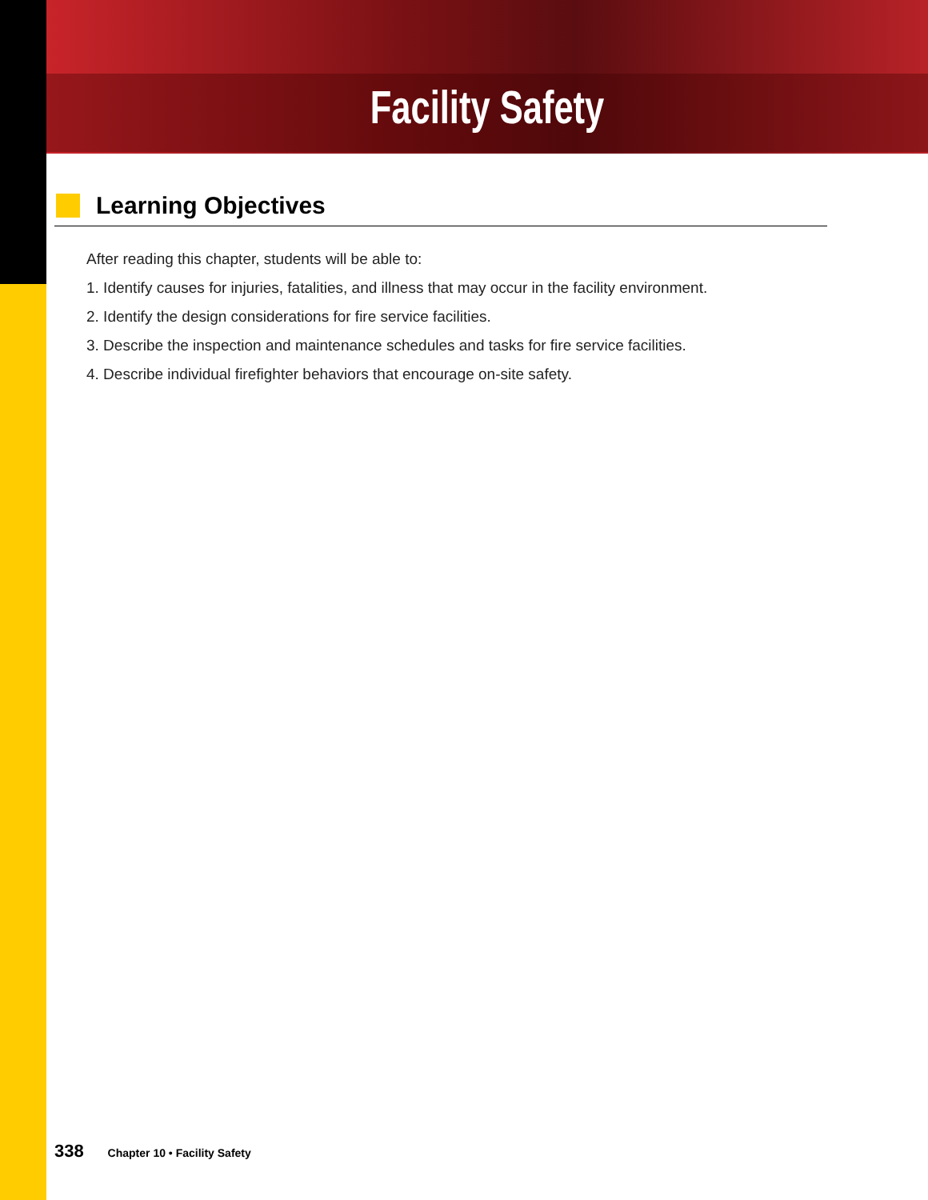Facility Safety
Learning Objectives
After reading this chapter, students will be able to:
1. Identify causes for injuries, fatalities, and illness that may occur in the facility environment.
2. Identify the design considerations for fire service facilities.
3. Describe the inspection and maintenance schedules and tasks for fire service facilities.
4. Describe individual firefighter behaviors that encourage on-site safety.
338 Chapter 10 • Facility Safety